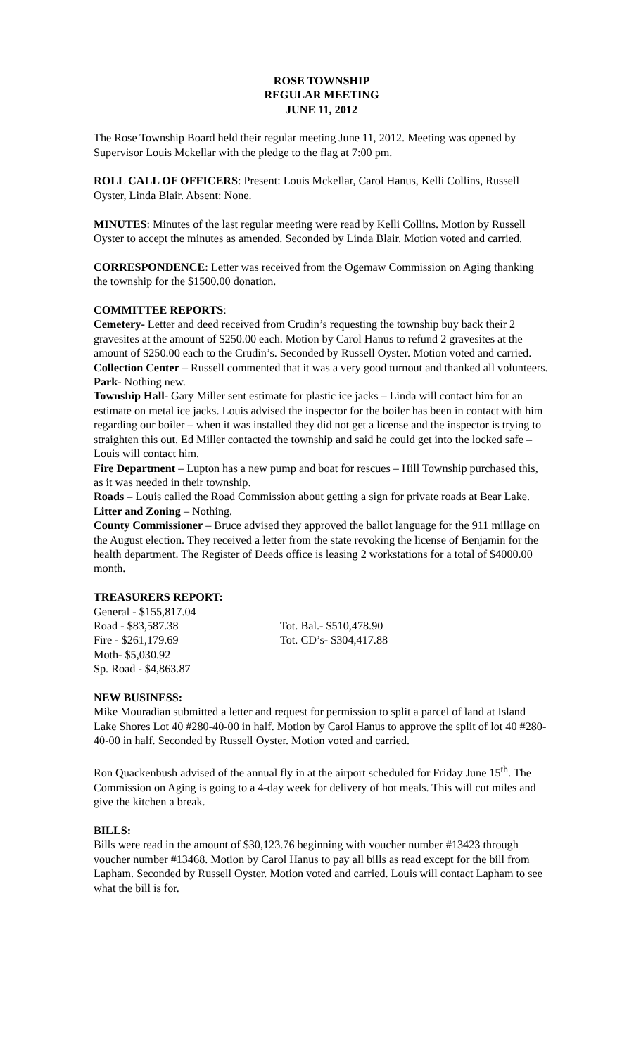ROSE TOWNSHIP
REGULAR MEETING
JUNE 11, 2012
The Rose Township Board held their regular meeting June 11, 2012. Meeting was opened by Supervisor Louis Mckellar with the pledge to the flag at 7:00 pm.
ROLL CALL OF OFFICERS: Present: Louis Mckellar, Carol Hanus, Kelli Collins, Russell Oyster, Linda Blair. Absent: None.
MINUTES: Minutes of the last regular meeting were read by Kelli Collins. Motion by Russell Oyster to accept the minutes as amended. Seconded by Linda Blair. Motion voted and carried.
CORRESPONDENCE: Letter was received from the Ogemaw Commission on Aging thanking the township for the $1500.00 donation.
COMMITTEE REPORTS:
Cemetery- Letter and deed received from Crudin’s requesting the township buy back their 2 gravesites at the amount of $250.00 each. Motion by Carol Hanus to refund 2 gravesites at the amount of $250.00 each to the Crudin’s. Seconded by Russell Oyster. Motion voted and carried.
Collection Center – Russell commented that it was a very good turnout and thanked all volunteers.
Park- Nothing new.
Township Hall- Gary Miller sent estimate for plastic ice jacks – Linda will contact him for an estimate on metal ice jacks. Louis advised the inspector for the boiler has been in contact with him regarding our boiler – when it was installed they did not get a license and the inspector is trying to straighten this out. Ed Miller contacted the township and said he could get into the locked safe – Louis will contact him.
Fire Department – Lupton has a new pump and boat for rescues – Hill Township purchased this, as it was needed in their township.
Roads – Louis called the Road Commission about getting a sign for private roads at Bear Lake.
Litter and Zoning – Nothing.
County Commissioner – Bruce advised they approved the ballot language for the 911 millage on the August election. They received a letter from the state revoking the license of Benjamin for the health department. The Register of Deeds office is leasing 2 workstations for a total of $4000.00 month.
TREASURERS REPORT:
General - $155,817.04
Road - $83,587.38 Tot. Bal.- $510,478.90
Fire - $261,179.69 Tot. CD’s- $304,417.88
Moth- $5,030.92
Sp. Road - $4,863.87
NEW BUSINESS:
Mike Mouradian submitted a letter and request for permission to split a parcel of land at Island Lake Shores Lot 40 #280-40-00 in half. Motion by Carol Hanus to approve the split of lot 40 #280-40-00 in half. Seconded by Russell Oyster. Motion voted and carried.
Ron Quackenbush advised of the annual fly in at the airport scheduled for Friday June 15<sup>th</sup>. The Commission on Aging is going to a 4-day week for delivery of hot meals. This will cut miles and give the kitchen a break.
BILLS:
Bills were read in the amount of $30,123.76 beginning with voucher number #13423 through voucher number #13468. Motion by Carol Hanus to pay all bills as read except for the bill from Lapham. Seconded by Russell Oyster. Motion voted and carried. Louis will contact Lapham to see what the bill is for.